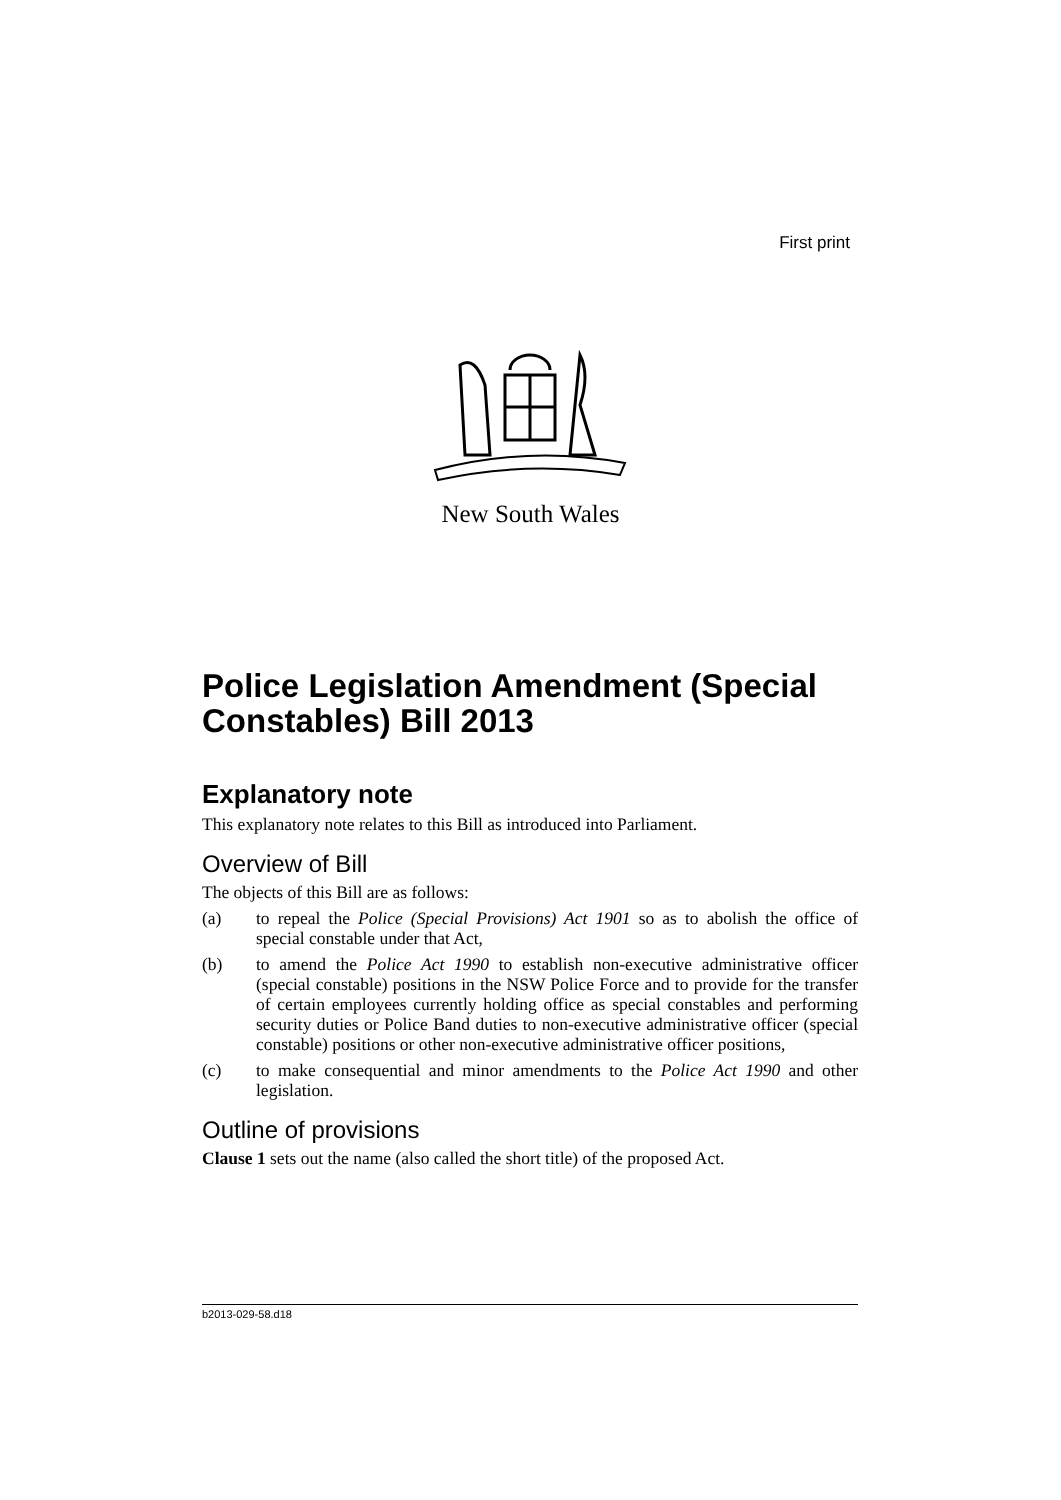First print
New South Wales
Police Legislation Amendment (Special Constables) Bill 2013
Explanatory note
This explanatory note relates to this Bill as introduced into Parliament.
Overview of Bill
The objects of this Bill are as follows:
(a) to repeal the Police (Special Provisions) Act 1901 so as to abolish the office of special constable under that Act,
(b) to amend the Police Act 1990 to establish non-executive administrative officer (special constable) positions in the NSW Police Force and to provide for the transfer of certain employees currently holding office as special constables and performing security duties or Police Band duties to non-executive administrative officer (special constable) positions or other non-executive administrative officer positions,
(c) to make consequential and minor amendments to the Police Act 1990 and other legislation.
Outline of provisions
Clause 1 sets out the name (also called the short title) of the proposed Act.
b2013-029-58.d18